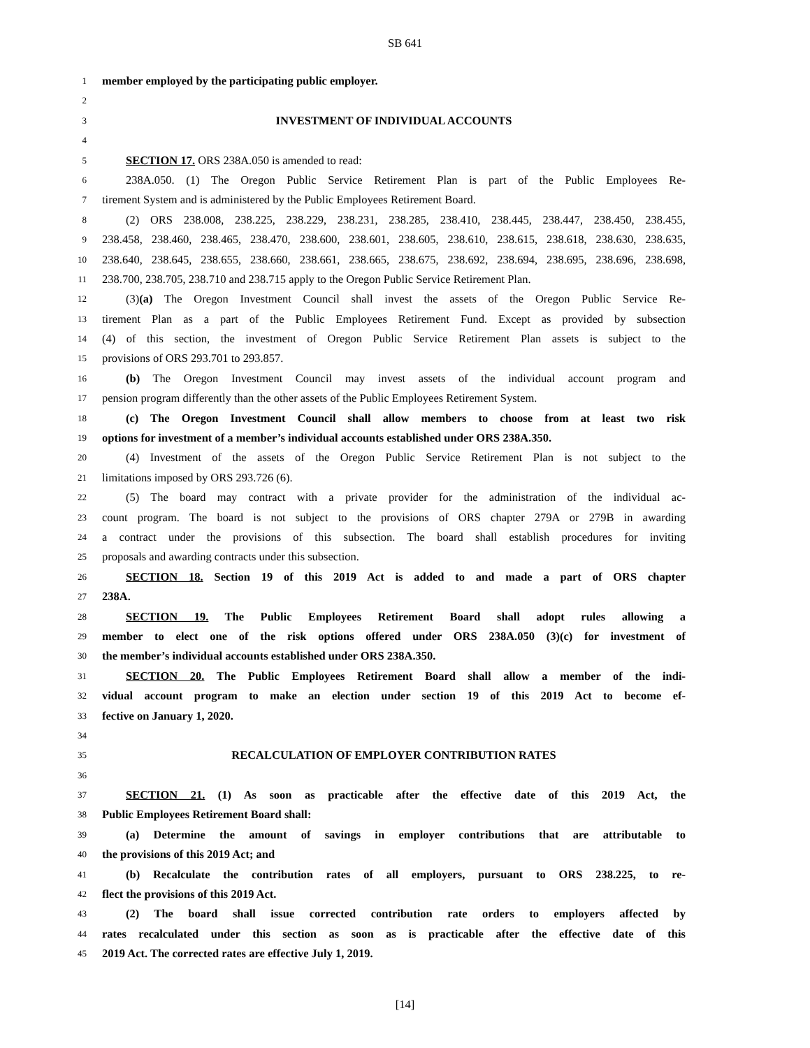SB 641
1 member employed by the participating public employer.
2
3 INVESTMENT OF INDIVIDUAL ACCOUNTS
4
5 SECTION 17. ORS 238A.050 is amended to read:
6 238A.050. (1) The Oregon Public Service Retirement Plan is part of the Public Employees Re-
7 tirement System and is administered by the Public Employees Retirement Board.
8 (2) ORS 238.008, 238.225, 238.229, 238.231, 238.285, 238.410, 238.445, 238.447, 238.450, 238.455,
9 238.458, 238.460, 238.465, 238.470, 238.600, 238.601, 238.605, 238.610, 238.615, 238.618, 238.630, 238.635,
10 238.640, 238.645, 238.655, 238.660, 238.661, 238.665, 238.675, 238.692, 238.694, 238.695, 238.696, 238.698,
11 238.700, 238.705, 238.710 and 238.715 apply to the Oregon Public Service Retirement Plan.
12 (3)(a) The Oregon Investment Council shall invest the assets of the Oregon Public Service Re-
13 tirement Plan as a part of the Public Employees Retirement Fund. Except as provided by subsection
14 (4) of this section, the investment of Oregon Public Service Retirement Plan assets is subject to the
15 provisions of ORS 293.701 to 293.857.
16 (b) The Oregon Investment Council may invest assets of the individual account program and
17 pension program differently than the other assets of the Public Employees Retirement System.
18 (c) The Oregon Investment Council shall allow members to choose from at least two risk
19 options for investment of a member’s individual accounts established under ORS 238A.350.
20 (4) Investment of the assets of the Oregon Public Service Retirement Plan is not subject to the
21 limitations imposed by ORS 293.726 (6).
22 (5) The board may contract with a private provider for the administration of the individual ac-
23 count program. The board is not subject to the provisions of ORS chapter 279A or 279B in awarding
24 a contract under the provisions of this subsection. The board shall establish procedures for inviting
25 proposals and awarding contracts under this subsection.
26 SECTION 18. Section 19 of this 2019 Act is added to and made a part of ORS chapter
27 238A.
28 SECTION 19. The Public Employees Retirement Board shall adopt rules allowing a
29 member to elect one of the risk options offered under ORS 238A.050 (3)(c) for investment of
30 the member’s individual accounts established under ORS 238A.350.
31 SECTION 20. The Public Employees Retirement Board shall allow a member of the indi-
32 vidual account program to make an election under section 19 of this 2019 Act to become ef-
33 fective on January 1, 2020.
34
35 RECALCULATION OF EMPLOYER CONTRIBUTION RATES
36
37 SECTION 21. (1) As soon as practicable after the effective date of this 2019 Act, the
38 Public Employees Retirement Board shall:
39 (a) Determine the amount of savings in employer contributions that are attributable to
40 the provisions of this 2019 Act; and
41 (b) Recalculate the contribution rates of all employers, pursuant to ORS 238.225, to re-
42 flect the provisions of this 2019 Act.
43 (2) The board shall issue corrected contribution rate orders to employers affected by
44 rates recalculated under this section as soon as is practicable after the effective date of this
45 2019 Act. The corrected rates are effective July 1, 2019.
[14]